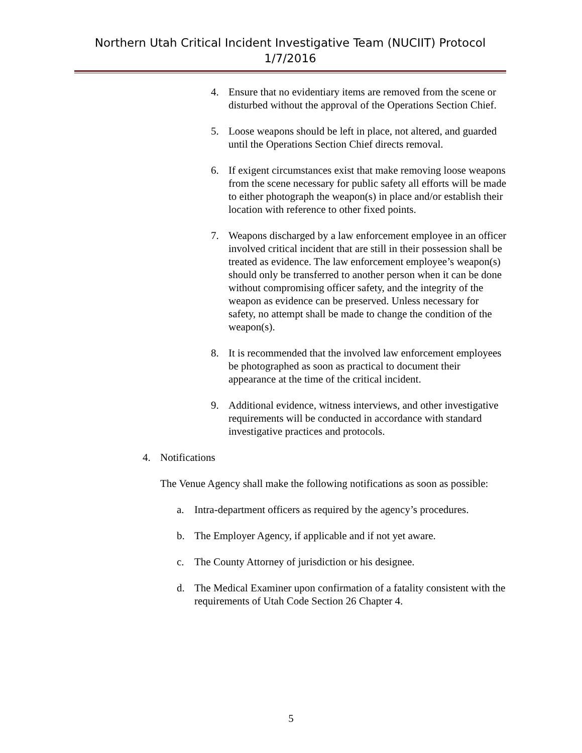Northern Utah Critical Incident Investigative Team (NUCIIT) Protocol
1/7/2016
4. Ensure that no evidentiary items are removed from the scene or disturbed without the approval of the Operations Section Chief.
5. Loose weapons should be left in place, not altered, and guarded until the Operations Section Chief directs removal.
6. If exigent circumstances exist that make removing loose weapons from the scene necessary for public safety all efforts will be made to either photograph the weapon(s) in place and/or establish their location with reference to other fixed points.
7. Weapons discharged by a law enforcement employee in an officer involved critical incident that are still in their possession shall be treated as evidence. The law enforcement employee’s weapon(s) should only be transferred to another person when it can be done without compromising officer safety, and the integrity of the weapon as evidence can be preserved. Unless necessary for safety, no attempt shall be made to change the condition of the weapon(s).
8. It is recommended that the involved law enforcement employees be photographed as soon as practical to document their appearance at the time of the critical incident.
9. Additional evidence, witness interviews, and other investigative requirements will be conducted in accordance with standard investigative practices and protocols.
4. Notifications
The Venue Agency shall make the following notifications as soon as possible:
a. Intra-department officers as required by the agency’s procedures.
b. The Employer Agency, if applicable and if not yet aware.
c. The County Attorney of jurisdiction or his designee.
d. The Medical Examiner upon confirmation of a fatality consistent with the requirements of Utah Code Section 26 Chapter 4.
5